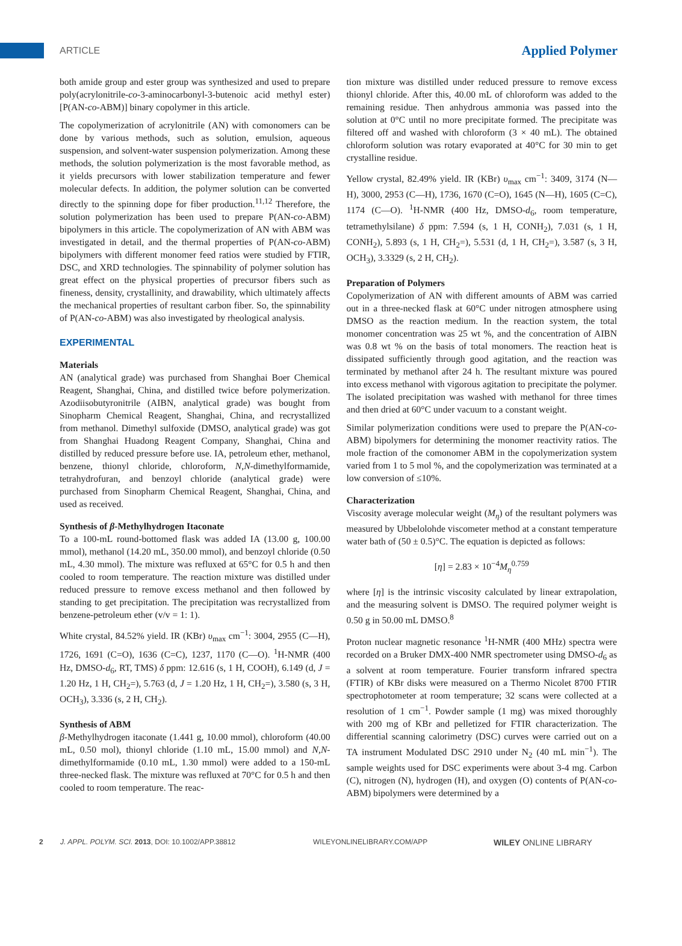ARTICLE
Applied Polymer
both amide group and ester group was synthesized and used to prepare poly(acrylonitrile-co-3-aminocarbonyl-3-butenoic acid methyl ester) [P(AN-co-ABM)] binary copolymer in this article.
The copolymerization of acrylonitrile (AN) with comonomers can be done by various methods, such as solution, emulsion, aqueous suspension, and solvent-water suspension polymerization. Among these methods, the solution polymerization is the most favorable method, as it yields precursors with lower stabilization temperature and fewer molecular defects. In addition, the polymer solution can be converted directly to the spinning dope for fiber production.<sup>11,12</sup> Therefore, the solution polymerization has been used to prepare P(AN-co-ABM) bipolymers in this article. The copolymerization of AN with ABM was investigated in detail, and the thermal properties of P(AN-co-ABM) bipolymers with different monomer feed ratios were studied by FTIR, DSC, and XRD technologies. The spinnability of polymer solution has great effect on the physical properties of precursor fibers such as fineness, density, crystallinity, and drawability, which ultimately affects the mechanical properties of resultant carbon fiber. So, the spinnability of P(AN-co-ABM) was also investigated by rheological analysis.
EXPERIMENTAL
Materials
AN (analytical grade) was purchased from Shanghai Boer Chemical Reagent, Shanghai, China, and distilled twice before polymerization. Azodiisobutyronitrile (AIBN, analytical grade) was bought from Sinopharm Chemical Reagent, Shanghai, China, and recrystallized from methanol. Dimethyl sulfoxide (DMSO, analytical grade) was got from Shanghai Huadong Reagent Company, Shanghai, China and distilled by reduced pressure before use. IA, petroleum ether, methanol, benzene, thionyl chloride, chloroform, N,N-dimethylformamide, tetrahydrofuran, and benzoyl chloride (analytical grade) were purchased from Sinopharm Chemical Reagent, Shanghai, China, and used as received.
Synthesis of β-Methylhydrogen Itaconate
To a 100-mL round-bottomed flask was added IA (13.00 g, 100.00 mmol), methanol (14.20 mL, 350.00 mmol), and benzoyl chloride (0.50 mL, 4.30 mmol). The mixture was refluxed at 65°C for 0.5 h and then cooled to room temperature. The reaction mixture was distilled under reduced pressure to remove excess methanol and then followed by standing to get precipitation. The precipitation was recrystallized from benzene-petroleum ether (v/v = 1: 1).
White crystal, 84.52% yield. IR (KBr) υ<sub>max</sub> cm<sup>−1</sup>: 3004, 2955 (C—H), 1726, 1691 (C=O), 1636 (C=C), 1237, 1170 (C—O). <sup>1</sup>H-NMR (400 Hz, DMSO-d<sub>6</sub>, RT, TMS) δ ppm: 12.616 (s, 1 H, COOH), 6.149 (d, J = 1.20 Hz, 1 H, CH<sub>2</sub>=), 5.763 (d, J = 1.20 Hz, 1 H, CH<sub>2</sub>=), 3.580 (s, 3 H, OCH<sub>3</sub>), 3.336 (s, 2 H, CH<sub>2</sub>).
Synthesis of ABM
β-Methylhydrogen itaconate (1.441 g, 10.00 mmol), chloroform (40.00 mL, 0.50 mol), thionyl chloride (1.10 mL, 15.00 mmol) and N,N-dimethylformamide (0.10 mL, 1.30 mmol) were added to a 150-mL three-necked flask. The mixture was refluxed at 70°C for 0.5 h and then cooled to room temperature. The reac-
tion mixture was distilled under reduced pressure to remove excess thionyl chloride. After this, 40.00 mL of chloroform was added to the remaining residue. Then anhydrous ammonia was passed into the solution at 0°C until no more precipitate formed. The precipitate was filtered off and washed with chloroform (3 × 40 mL). The obtained chloroform solution was rotary evaporated at 40°C for 30 min to get crystalline residue.
Yellow crystal, 82.49% yield. IR (KBr) υ<sub>max</sub> cm<sup>−1</sup>: 3409, 3174 (N—H), 3000, 2953 (C—H), 1736, 1670 (C=O), 1645 (N—H), 1605 (C=C), 1174 (C—O). <sup>1</sup>H-NMR (400 Hz, DMSO-d<sub>6</sub>, room temperature, tetramethylsilane) δ ppm: 7.594 (s, 1 H, CONH<sub>2</sub>), 7.031 (s, 1 H, CONH<sub>2</sub>), 5.893 (s, 1 H, CH<sub>2</sub>=), 5.531 (d, 1 H, CH<sub>2</sub>=), 3.587 (s, 3 H, OCH<sub>3</sub>), 3.3329 (s, 2 H, CH<sub>2</sub>).
Preparation of Polymers
Copolymerization of AN with different amounts of ABM was carried out in a three-necked flask at 60°C under nitrogen atmosphere using DMSO as the reaction medium. In the reaction system, the total monomer concentration was 25 wt %, and the concentration of AIBN was 0.8 wt % on the basis of total monomers. The reaction heat is dissipated sufficiently through good agitation, and the reaction was terminated by methanol after 24 h. The resultant mixture was poured into excess methanol with vigorous agitation to precipitate the polymer. The isolated precipitation was washed with methanol for three times and then dried at 60°C under vacuum to a constant weight.
Similar polymerization conditions were used to prepare the P(AN-co-ABM) bipolymers for determining the monomer reactivity ratios. The mole fraction of the comonomer ABM in the copolymerization system varied from 1 to 5 mol %, and the copolymerization was terminated at a low conversion of ≤10%.
Characterization
Viscosity average molecular weight (M<sub>η</sub>) of the resultant polymers was measured by Ubbelolohde viscometer method at a constant temperature water bath of (50 ± 0.5)°C. The equation is depicted as follows:
[η] = 2.83 × 10<sup>−4</sup>M<sub>η</sub><sup>0.759</sup>
where [η] is the intrinsic viscosity calculated by linear extrapolation, and the measuring solvent is DMSO. The required polymer weight is 0.50 g in 50.00 mL DMSO.<sup>8</sup>
Proton nuclear magnetic resonance <sup>1</sup>H-NMR (400 MHz) spectra were recorded on a Bruker DMX-400 NMR spectrometer using DMSO-d<sub>6</sub> as a solvent at room temperature. Fourier transform infrared spectra (FTIR) of KBr disks were measured on a Thermo Nicolet 8700 FTIR spectrophotometer at room temperature; 32 scans were collected at a resolution of 1 cm<sup>−1</sup>. Powder sample (1 mg) was mixed thoroughly with 200 mg of KBr and pelletized for FTIR characterization. The differential scanning calorimetry (DSC) curves were carried out on a TA instrument Modulated DSC 2910 under N<sub>2</sub> (40 mL min<sup>−1</sup>). The sample weights used for DSC experiments were about 3-4 mg. Carbon (C), nitrogen (N), hydrogen (H), and oxygen (O) contents of P(AN-co-ABM) bipolymers were determined by a
2 J. APPL. POLYM. SCI. 2013, DOI: 10.1002/APP.38812 WILEYONLINELIBRARY.COM/APP WILEY ONLINE LIBRARY